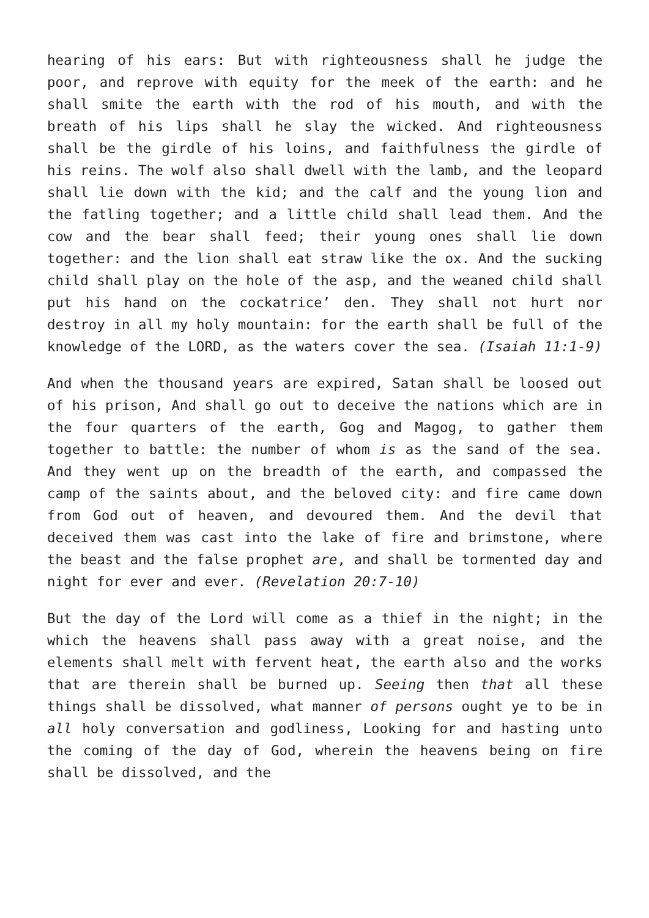hearing of his ears: But with righteousness shall he judge the poor, and reprove with equity for the meek of the earth: and he shall smite the earth with the rod of his mouth, and with the breath of his lips shall he slay the wicked. And righteousness shall be the girdle of his loins, and faithfulness the girdle of his reins. The wolf also shall dwell with the lamb, and the leopard shall lie down with the kid; and the calf and the young lion and the fatling together; and a little child shall lead them. And the cow and the bear shall feed; their young ones shall lie down together: and the lion shall eat straw like the ox. And the sucking child shall play on the hole of the asp, and the weaned child shall put his hand on the cockatrice’ den. They shall not hurt nor destroy in all my holy mountain: for the earth shall be full of the knowledge of the LORD, as the waters cover the sea. (Isaiah 11:1-9)
And when the thousand years are expired, Satan shall be loosed out of his prison, And shall go out to deceive the nations which are in the four quarters of the earth, Gog and Magog, to gather them together to battle: the number of whom is as the sand of the sea. And they went up on the breadth of the earth, and compassed the camp of the saints about, and the beloved city: and fire came down from God out of heaven, and devoured them. And the devil that deceived them was cast into the lake of fire and brimstone, where the beast and the false prophet are, and shall be tormented day and night for ever and ever. (Revelation 20:7-10)
But the day of the Lord will come as a thief in the night; in the which the heavens shall pass away with a great noise, and the elements shall melt with fervent heat, the earth also and the works that are therein shall be burned up. Seeing then that all these things shall be dissolved, what manner of persons ought ye to be in all holy conversation and godliness, Looking for and hasting unto the coming of the day of God, wherein the heavens being on fire shall be dissolved, and the